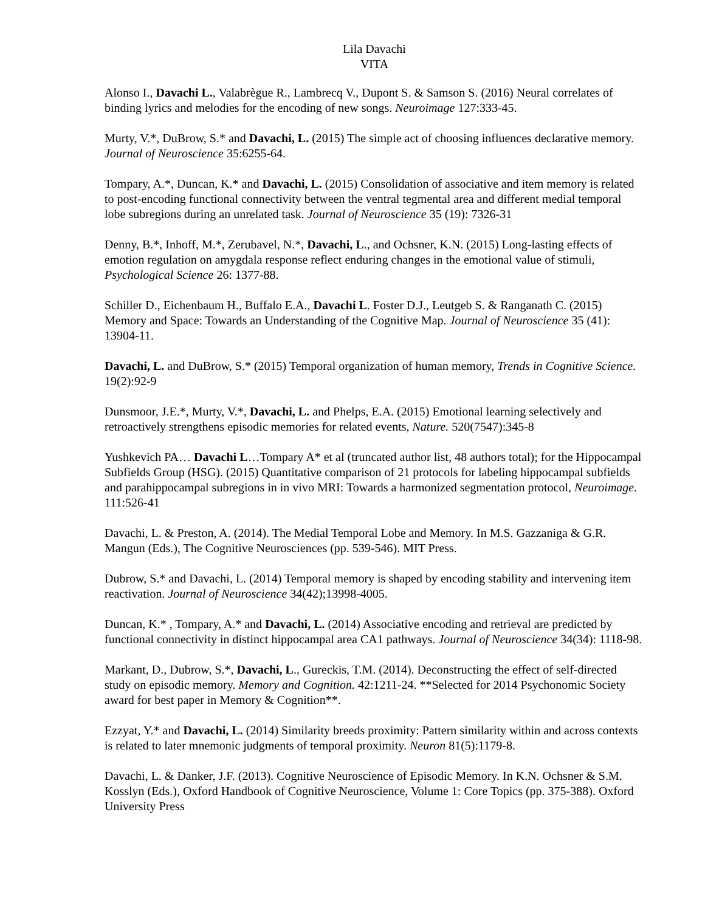Lila Davachi
VITA
Alonso I., Davachi L., Valabrègue R., Lambrecq V., Dupont S. & Samson S. (2016) Neural correlates of binding lyrics and melodies for the encoding of new songs. Neuroimage 127:333-45.
Murty, V.*, DuBrow, S.* and Davachi, L. (2015) The simple act of choosing influences declarative memory. Journal of Neuroscience 35:6255-64.
Tompary, A.*, Duncan, K.* and Davachi, L. (2015) Consolidation of associative and item memory is related to post-encoding functional connectivity between the ventral tegmental area and different medial temporal lobe subregions during an unrelated task. Journal of Neuroscience 35 (19): 7326-31
Denny, B.*, Inhoff, M.*, Zerubavel, N.*, Davachi, L., and Ochsner, K.N. (2015) Long-lasting effects of emotion regulation on amygdala response reflect enduring changes in the emotional value of stimuli, Psychological Science 26: 1377-88.
Schiller D., Eichenbaum H., Buffalo E.A., Davachi L. Foster D.J., Leutgeb S. & Ranganath C. (2015) Memory and Space: Towards an Understanding of the Cognitive Map. Journal of Neuroscience 35 (41): 13904-11.
Davachi, L. and DuBrow, S.* (2015) Temporal organization of human memory, Trends in Cognitive Science. 19(2):92-9
Dunsmoor, J.E.*, Murty, V.*, Davachi, L. and Phelps, E.A. (2015) Emotional learning selectively and retroactively strengthens episodic memories for related events, Nature. 520(7547):345-8
Yushkevich PA… Davachi L…Tompary A* et al (truncated author list, 48 authors total); for the Hippocampal Subfields Group (HSG). (2015) Quantitative comparison of 21 protocols for labeling hippocampal subfields and parahippocampal subregions in in vivo MRI: Towards a harmonized segmentation protocol, Neuroimage. 111:526-41
Davachi, L. & Preston, A. (2014). The Medial Temporal Lobe and Memory. In M.S. Gazzaniga & G.R. Mangun (Eds.), The Cognitive Neurosciences (pp. 539-546). MIT Press.
Dubrow, S.* and Davachi, L. (2014) Temporal memory is shaped by encoding stability and intervening item reactivation. Journal of Neuroscience 34(42);13998-4005.
Duncan, K.* , Tompary, A.* and Davachi, L. (2014) Associative encoding and retrieval are predicted by functional connectivity in distinct hippocampal area CA1 pathways. Journal of Neuroscience 34(34): 1118-98.
Markant, D., Dubrow, S.*, Davachi, L., Gureckis, T.M. (2014). Deconstructing the effect of self-directed study on episodic memory. Memory and Cognition. 42:1211-24. **Selected for 2014 Psychonomic Society award for best paper in Memory & Cognition**.
Ezzyat, Y.* and Davachi, L. (2014) Similarity breeds proximity: Pattern similarity within and across contexts is related to later mnemonic judgments of temporal proximity. Neuron 81(5):1179-8.
Davachi, L. & Danker, J.F. (2013). Cognitive Neuroscience of Episodic Memory. In K.N. Ochsner & S.M. Kosslyn (Eds.), Oxford Handbook of Cognitive Neuroscience, Volume 1: Core Topics (pp. 375-388). Oxford University Press